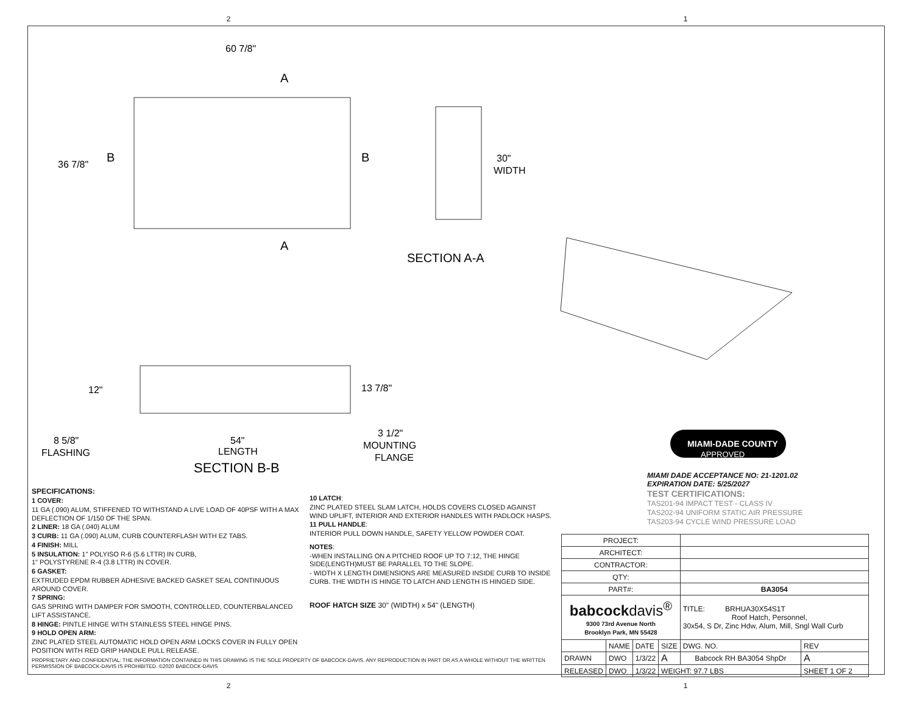2 1
60 7/8"
36 7/8"
A
A
B
B
30"
WIDTH
SECTION A-A
12"
13 7/8"
8 5/8"
FLASHING
54"
LENGTH
3 1/2"
MOUNTING
FLANGE
SECTION B-B
MIAMI-DADE COUNTY
APPROVED
MIAMI DADE ACCEPTANCE NO: 21-1201.02
EXPIRATION DATE: 5/25/2027
TEST CERTIFICATIONS:
TAS201-94 IMPACT TEST - CLASS IV
TAS202-94 UNIFORM STATIC AIR PRESSURE
TAS203-94 CYCLE WIND PRESSURE LOAD
SPECIFICATIONS:
1 COVER:
11 GA (.090) ALUM, STIFFENED TO WITHSTAND A LIVE LOAD OF 40PSF WITH A MAX DEFLECTION OF 1/150 OF THE SPAN.
2 LINER: 18 GA (.040) ALUM
3 CURB: 11 GA (.090) ALUM, CURB COUNTERFLASH WITH EZ TABS.
4 FINISH: MILL
5 INSULATION: 1" POLYISO R-6 (5.6 LTTR) IN CURB,
1" POLYSTYRENE R-4 (3.8 LTTR) IN COVER.
6 GASKET:
EXTRUDED EPDM RUBBER ADHESIVE BACKED GASKET SEAL CONTINUOUS AROUND COVER.
7 SPRING:
GAS SPRING WITH DAMPER FOR SMOOTH, CONTROLLED, COUNTERBALANCED LIFT ASSISTANCE.
8 HINGE: PINTLE HINGE WITH STAINLESS STEEL HINGE PINS.
9 HOLD OPEN ARM:
ZINC PLATED STEEL AUTOMATIC HOLD OPEN ARM LOCKS COVER IN FULLY OPEN POSITION WITH RED GRIP HANDLE PULL RELEASE.
10 LATCH:
ZINC PLATED STEEL SLAM LATCH, HOLDS COVERS CLOSED AGAINST WIND UPLIFT, INTERIOR AND EXTERIOR HANDLES WITH PADLOCK HASPS.
11 PULL HANDLE:
INTERIOR PULL DOWN HANDLE, SAFETY YELLOW POWDER COAT.
NOTES:
-WHEN INSTALLING ON A PITCHED ROOF UP TO 7:12, THE HINGE SIDE(LENGTH)MUST BE PARALLEL TO THE SLOPE.
- WIDTH X LENGTH DIMENSIONS ARE MEASURED INSIDE CURB TO INSIDE CURB. THE WIDTH IS HINGE TO LATCH AND LENGTH IS HINGED SIDE.
ROOF HATCH SIZE 30" (WIDTH) x 54" (LENGTH)
| PROJECT: | | | | | |
| ARCHITECT: | | | | | |
| CONTRACTOR: | | | | | |
| QTY: | | | | | |
| PART#: | | | | BA3054 | |
| babcock davis<sup>®</sup> 9300 73rd Avenue North Brooklyn Park, MN 55428 | | | | TITLE: BRHUA30X54S1T Roof Hatch, Personnel, 30x54, S Dr, Zinc Hdw, Alum, Mill, Sngl Wall Curb | |
| | NAME | DATE | SIZE | DWG. NO. | REV |
| DRAWN | DWO | 1/3/22 | A | Babcock RH BA3054 ShpDr | A |
| RELEASED | DWO | 1/3/22 | WEIGHT: 97.7 LBS | | SHEET 1 OF 2 |
PROPRIETARY AND CONFIDENTIAL: THE INFORMATION CONTAINED IN THIS DRAWING IS THE SOLE PROPERTY OF BABCOCK-DAVIS. ANY REPRODUCTION IN PART OR AS A WHOLE WITHOUT THE WRITTEN PERMISSION OF BABCOCK-DAVIS IS PROHIBITED. ©2020 BABCOCK-DAVIS
2 1